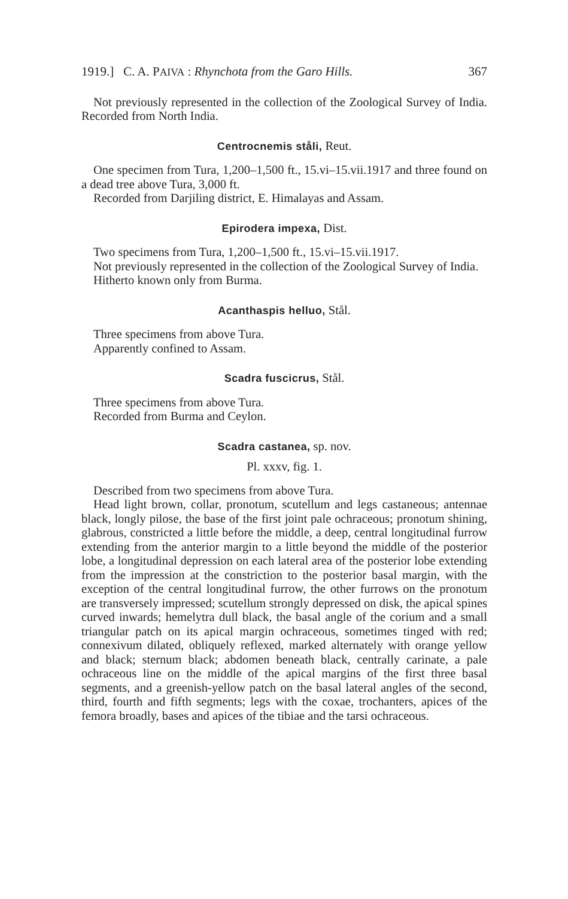1919.] C. A. PAIVA : Rhynchota from the Garo Hills. 367
Not previously represented in the collection of the Zoological Survey of India. Recorded from North India.
Centrocnemis ståli, Reut.
One specimen from Tura, 1,200–1,500 ft., 15.vi–15.vii.1917 and three found on a dead tree above Tura, 3,000 ft.
Recorded from Darjiling district, E. Himalayas and Assam.
Epirodera impexa, Dist.
Two specimens from Tura, 1,200–1,500 ft., 15.vi–15.vii.1917.
Not previously represented in the collection of the Zoological Survey of India.
Hitherto known only from Burma.
Acanthaspis helluo, Stål.
Three specimens from above Tura.
Apparently confined to Assam.
Scadra fuscicrus, Stål.
Three specimens from above Tura.
Recorded from Burma and Ceylon.
Scadra castanea, sp. nov.
Pl. xxxv, fig. 1.
Described from two specimens from above Tura.
Head light brown, collar, pronotum, scutellum and legs castaneous; antennae black, longly pilose, the base of the first joint pale ochraceous; pronotum shining, glabrous, constricted a little before the middle, a deep, central longitudinal furrow extending from the anterior margin to a little beyond the middle of the posterior lobe, a longitudinal depression on each lateral area of the posterior lobe extending from the impression at the constriction to the posterior basal margin, with the exception of the central longitudinal furrow, the other furrows on the pronotum are transversely impressed; scutellum strongly depressed on disk, the apical spines curved inwards; hemelytra dull black, the basal angle of the corium and a small triangular patch on its apical margin ochraceous, sometimes tinged with red; connexivum dilated, obliquely reflexed, marked alternately with orange yellow and black; sternum black; abdomen beneath black, centrally carinate, a pale ochraceous line on the middle of the apical margins of the first three basal segments, and a greenish-yellow patch on the basal lateral angles of the second, third, fourth and fifth segments; legs with the coxae, trochanters, apices of the femora broadly, bases and apices of the tibiae and the tarsi ochraceous.